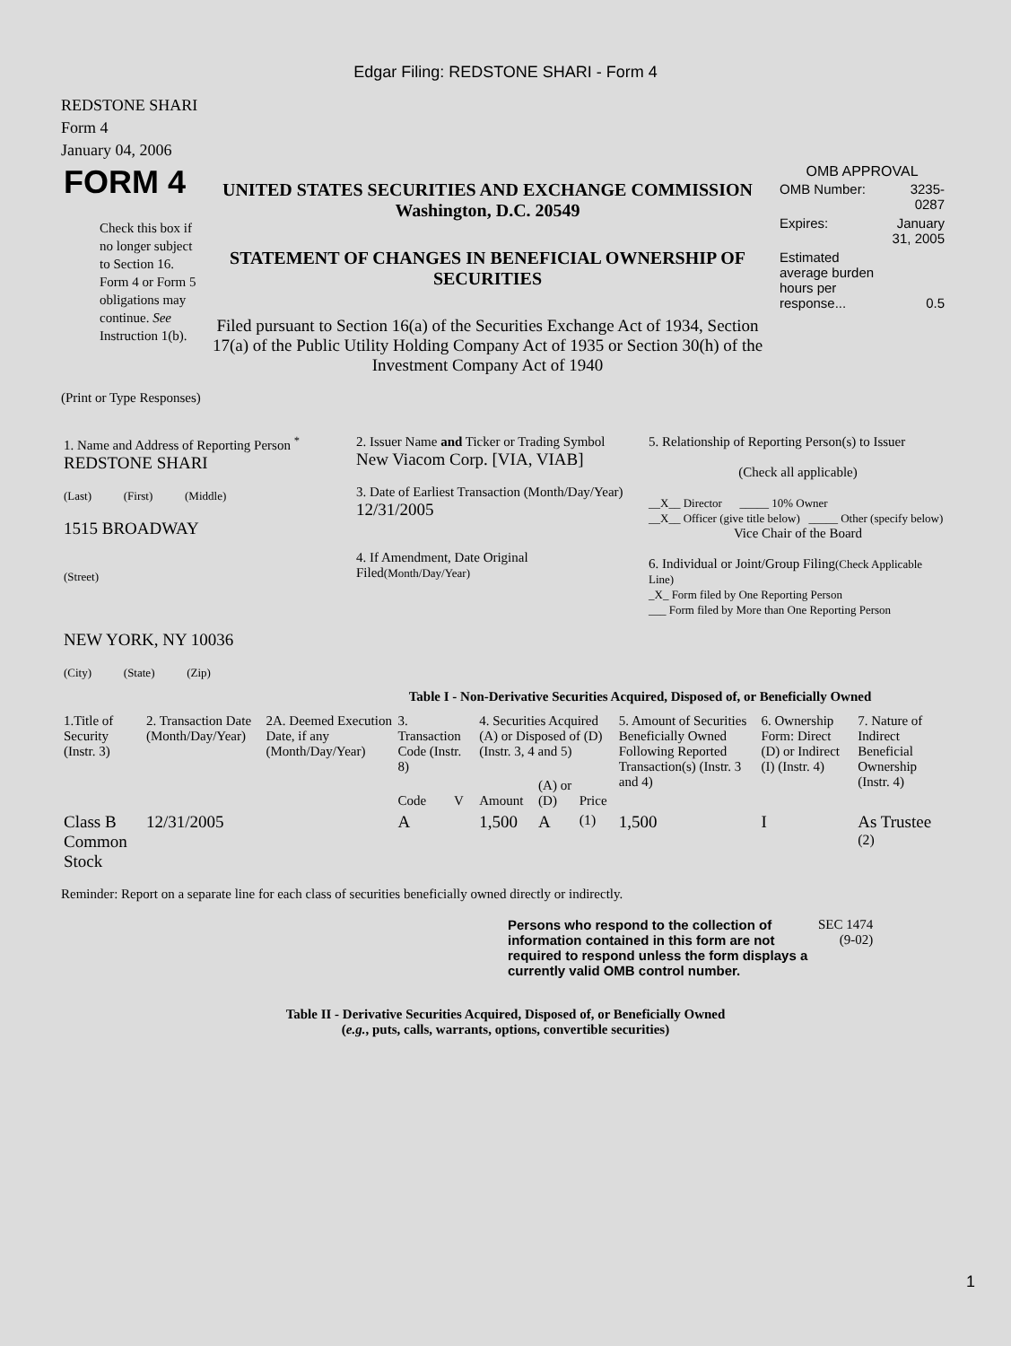Edgar Filing: REDSTONE SHARI - Form 4
REDSTONE SHARI
Form 4
January 04, 2006
| FORM 4 Check this box if no longer subject to Section 16. Form 4 or Form 5 obligations may continue. See Instruction 1(b). | UNITED STATES SECURITIES AND EXCHANGE COMMISSION Washington, D.C. 20549 STATEMENT OF CHANGES IN BENEFICIAL OWNERSHIP OF SECURITIES Filed pursuant to Section 16(a) of the Securities Exchange Act of 1934, Section 17(a) of the Public Utility Holding Company Act of 1935 or Section 30(h) of the Investment Company Act of 1940 | OMB APPROVAL / OMB Number: / 3235-0287 / / Expires: / January 31, 2005 / / Estimated average burden hours per response... / 0.5 / |
(Print or Type Responses)
| 1. Name and Address of Reporting Person <sup>*</sup> REDSTONE SHARI (Last) (First) (Middle) 1515 BROADWAY (Street) NEW YORK, NY 10036 (City) (State) (Zip) | 2. Issuer Name and Ticker or Trading Symbol New Viacom Corp. [VIA, VIAB] 3. Date of Earliest Transaction (Month/Day/Year) 12/31/2005 4. If Amendment, Date Original Filed (Month/Day/Year) | 5. Relationship of Reporting Person(s) to Issuer (Check all applicable) __X__ Director _____ 10% Owner __X__ Officer (give title below) _____ Other (specify below) Vice Chair of the Board 6. Individual or Joint/Group Filing (Check Applicable Line) _X_ Form filed by One Reporting Person ___ Form filed by More than One Reporting Person |
Table I - Non-Derivative Securities Acquired, Disposed of, or Beneficially Owned
| 1.Title of Security (Instr. 3) | 2. Transaction Date (Month/Day/Year) | 2A. Deemed Execution Date, if any (Month/Day/Year) | 3. Transaction Code (Instr. 8) | | 4. Securities Acquired (A) or Disposed of (D) (Instr. 3, 4 and 5) | | | 5. Amount of Securities Beneficially Owned Following Reported Transaction(s) (Instr. 3 and 4) | 6. Ownership Form: Direct (D) or Indirect (I) (Instr. 4) | 7. Nature of Indirect Beneficial Ownership (Instr. 4) |
| --- | --- | --- | --- | --- | --- | --- | --- | --- | --- | --- |
| | | | Code | V | Amount | (A) or (D) | Price | | | |
| Class B Common Stock | 12/31/2005 | | A | | 1,500 | A | <sup>(1)</sup> | 1,500 | I | As Trustee <sup>(2)</sup> |
Reminder: Report on a separate line for each class of securities beneficially owned directly or indirectly.
| Persons who respond to the collection of information contained in this form are not required to respond unless the form displays a currently valid OMB control number. | SEC 1474 (9-02) |
Table II - Derivative Securities Acquired, Disposed of, or Beneficially Owned
(e.g., puts, calls, warrants, options, convertible securities)
1